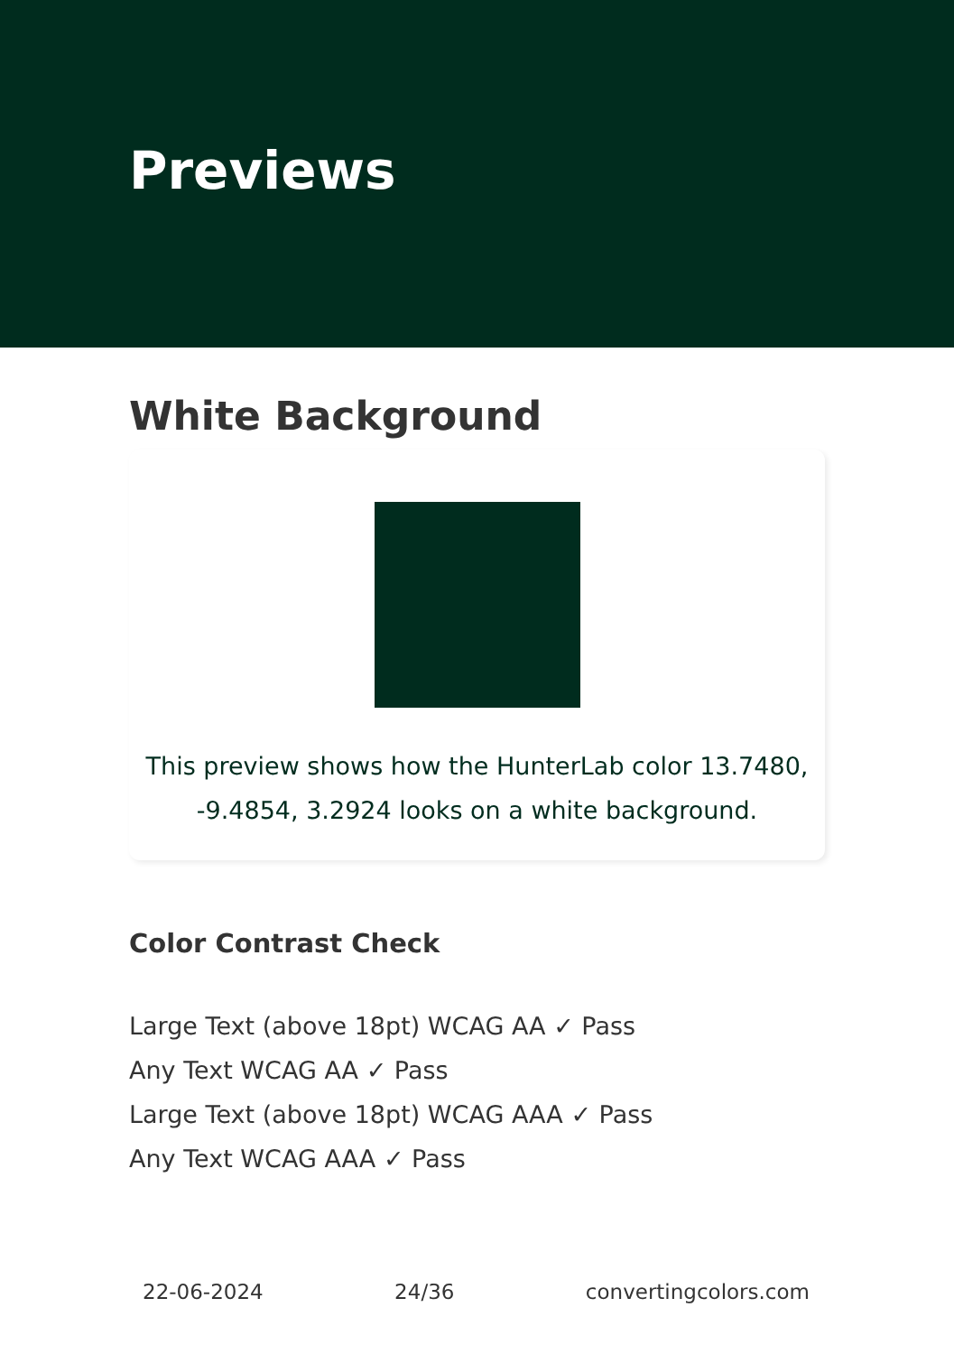Previews
White Background
This preview shows how the HunterLab color 13.7480, -9.4854, 3.2924 looks on a white background.
Color Contrast Check
Large Text (above 18pt) WCAG AA ✓ Pass
Any Text WCAG AA ✓ Pass
Large Text (above 18pt) WCAG AAA ✓ Pass
Any Text WCAG AAA ✓ Pass
22-06-2024 24/36 convertingcolors.com